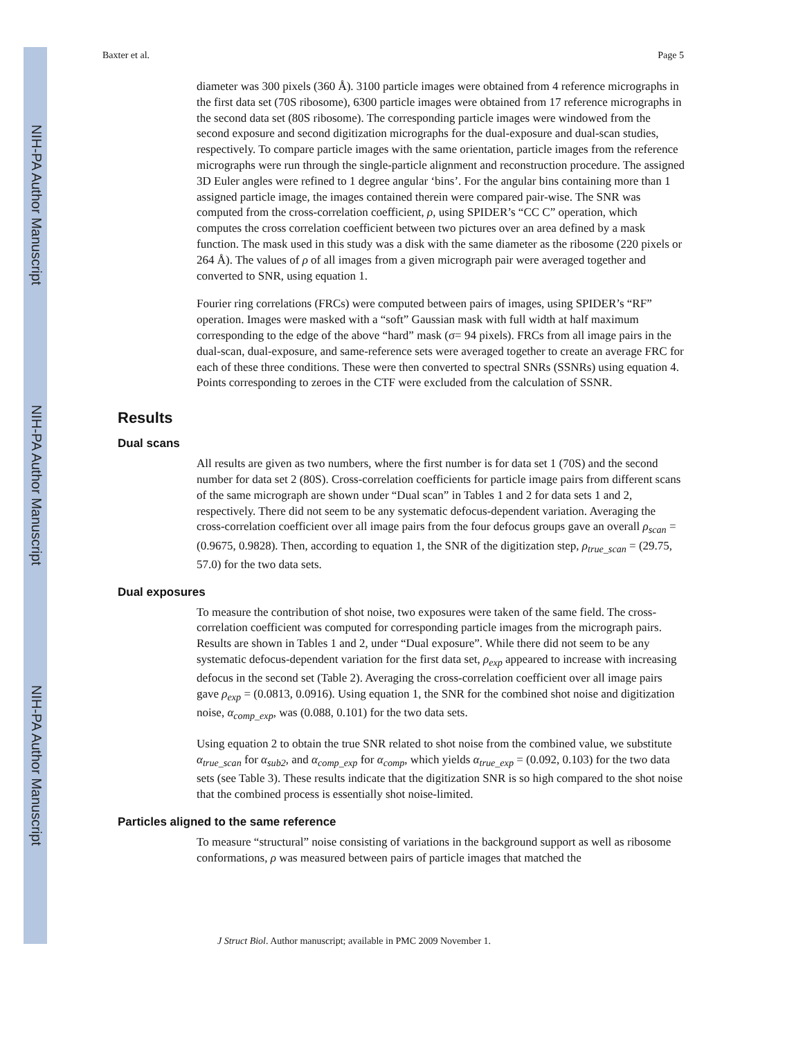NIH-PA Author Manuscript
NIH-PA Author Manuscript
NIH-PA Author Manuscript
Baxter et al. Page 5
diameter was 300 pixels (360 Å). 3100 particle images were obtained from 4 reference micrographs in the first data set (70S ribosome), 6300 particle images were obtained from 17 reference micrographs in the second data set (80S ribosome). The corresponding particle images were windowed from the second exposure and second digitization micrographs for the dual-exposure and dual-scan studies, respectively. To compare particle images with the same orientation, particle images from the reference micrographs were run through the single-particle alignment and reconstruction procedure. The assigned 3D Euler angles were refined to 1 degree angular ‘bins’. For the angular bins containing more than 1 assigned particle image, the images contained therein were compared pair-wise. The SNR was computed from the cross-correlation coefficient, ρ, using SPIDER’s “CC C” operation, which computes the cross correlation coefficient between two pictures over an area defined by a mask function. The mask used in this study was a disk with the same diameter as the ribosome (220 pixels or 264 Å). The values of ρ of all images from a given micrograph pair were averaged together and converted to SNR, using equation 1.
Fourier ring correlations (FRCs) were computed between pairs of images, using SPIDER’s “RF” operation. Images were masked with a “soft” Gaussian mask with full width at half maximum corresponding to the edge of the above “hard” mask (σ= 94 pixels). FRCs from all image pairs in the dual-scan, dual-exposure, and same-reference sets were averaged together to create an average FRC for each of these three conditions. These were then converted to spectral SNRs (SSNRs) using equation 4. Points corresponding to zeroes in the CTF were excluded from the calculation of SSNR.
Results
Dual scans
All results are given as two numbers, where the first number is for data set 1 (70S) and the second number for data set 2 (80S). Cross-correlation coefficients for particle image pairs from different scans of the same micrograph are shown under “Dual scan” in Tables 1 and 2 for data sets 1 and 2, respectively. There did not seem to be any systematic defocus-dependent variation. Averaging the cross-correlation coefficient over all image pairs from the four defocus groups gave an overall ρ<sub>scan</sub> = (0.9675, 0.9828). Then, according to equation 1, the SNR of the digitization step, ρ<sub>true_scan</sub> = (29.75, 57.0) for the two data sets.
Dual exposures
To measure the contribution of shot noise, two exposures were taken of the same field. The cross-correlation coefficient was computed for corresponding particle images from the micrograph pairs. Results are shown in Tables 1 and 2, under “Dual exposure”. While there did not seem to be any systematic defocus-dependent variation for the first data set, ρ<sub>exp</sub> appeared to increase with increasing defocus in the second set (Table 2). Averaging the cross-correlation coefficient over all image pairs gave ρ<sub>exp</sub> = (0.0813, 0.0916). Using equation 1, the SNR for the combined shot noise and digitization noise, α<sub>comp_exp</sub>, was (0.088, 0.101) for the two data sets.
Using equation 2 to obtain the true SNR related to shot noise from the combined value, we substitute α<sub>true_scan</sub> for α<sub>sub2</sub>, and α<sub>comp_exp</sub> for α<sub>comp</sub>, which yields α<sub>true_exp</sub> = (0.092, 0.103) for the two data sets (see Table 3). These results indicate that the digitization SNR is so high compared to the shot noise that the combined process is essentially shot noise-limited.
Particles aligned to the same reference
To measure “structural” noise consisting of variations in the background support as well as ribosome conformations, ρ was measured between pairs of particle images that matched the
J Struct Biol. Author manuscript; available in PMC 2009 November 1.